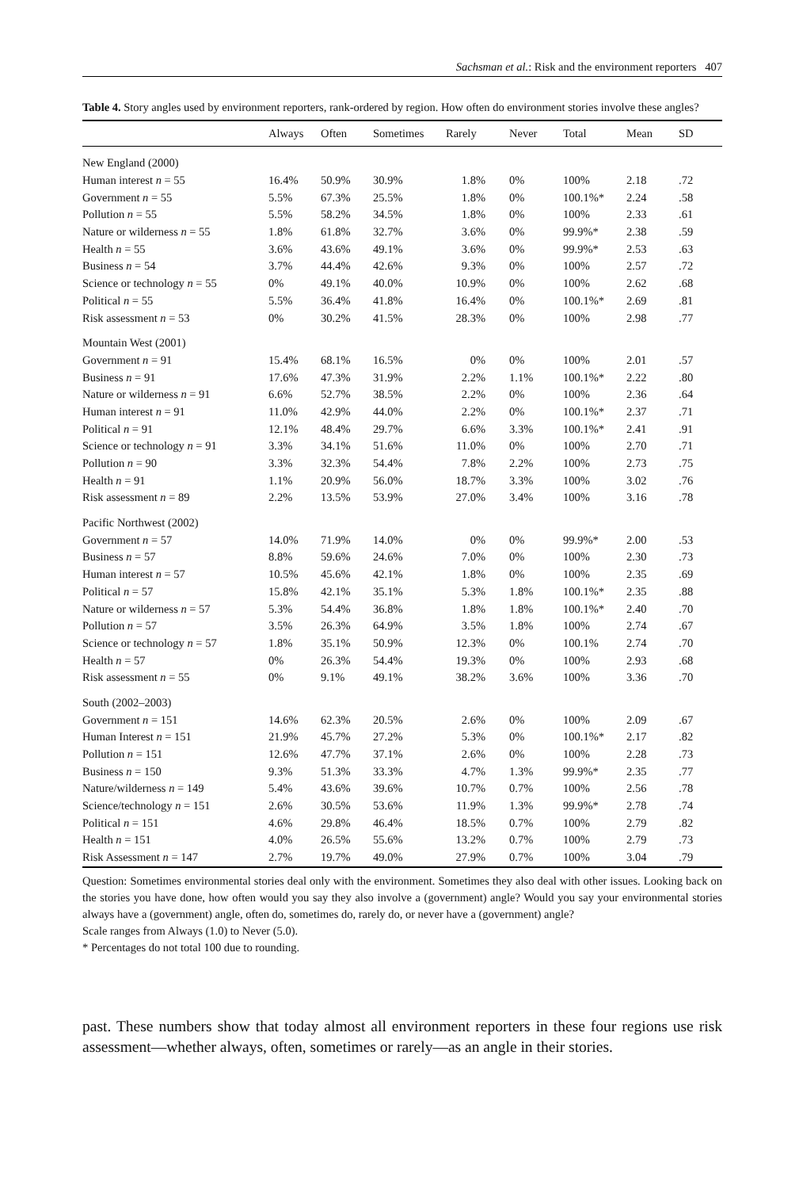Sachsman et al.: Risk and the environment reporters 407
Table 4. Story angles used by environment reporters, rank-ordered by region. How often do environment stories involve these angles?
| | Always | Often | Sometimes | Rarely | Never | Total | Mean | SD |
| --- | --- | --- | --- | --- | --- | --- | --- | --- |
| New England (2000) | | | | | | | | |
| Human interest n = 55 | 16.4% | 50.9% | 30.9% | 1.8% | 0% | 100% | 2.18 | .72 |
| Government n = 55 | 5.5% | 67.3% | 25.5% | 1.8% | 0% | 100.1%* | 2.24 | .58 |
| Pollution n = 55 | 5.5% | 58.2% | 34.5% | 1.8% | 0% | 100% | 2.33 | .61 |
| Nature or wilderness n = 55 | 1.8% | 61.8% | 32.7% | 3.6% | 0% | 99.9%* | 2.38 | .59 |
| Health n = 55 | 3.6% | 43.6% | 49.1% | 3.6% | 0% | 99.9%* | 2.53 | .63 |
| Business n = 54 | 3.7% | 44.4% | 42.6% | 9.3% | 0% | 100% | 2.57 | .72 |
| Science or technology n = 55 | 0% | 49.1% | 40.0% | 10.9% | 0% | 100% | 2.62 | .68 |
| Political n = 55 | 5.5% | 36.4% | 41.8% | 16.4% | 0% | 100.1%* | 2.69 | .81 |
| Risk assessment n = 53 | 0% | 30.2% | 41.5% | 28.3% | 0% | 100% | 2.98 | .77 |
| Mountain West (2001) | | | | | | | | |
| Government n = 91 | 15.4% | 68.1% | 16.5% | 0% | 0% | 100% | 2.01 | .57 |
| Business n = 91 | 17.6% | 47.3% | 31.9% | 2.2% | 1.1% | 100.1%* | 2.22 | .80 |
| Nature or wilderness n = 91 | 6.6% | 52.7% | 38.5% | 2.2% | 0% | 100% | 2.36 | .64 |
| Human interest n = 91 | 11.0% | 42.9% | 44.0% | 2.2% | 0% | 100.1%* | 2.37 | .71 |
| Political n = 91 | 12.1% | 48.4% | 29.7% | 6.6% | 3.3% | 100.1%* | 2.41 | .91 |
| Science or technology n = 91 | 3.3% | 34.1% | 51.6% | 11.0% | 0% | 100% | 2.70 | .71 |
| Pollution n = 90 | 3.3% | 32.3% | 54.4% | 7.8% | 2.2% | 100% | 2.73 | .75 |
| Health n = 91 | 1.1% | 20.9% | 56.0% | 18.7% | 3.3% | 100% | 3.02 | .76 |
| Risk assessment n = 89 | 2.2% | 13.5% | 53.9% | 27.0% | 3.4% | 100% | 3.16 | .78 |
| Pacific Northwest (2002) | | | | | | | | |
| Government n = 57 | 14.0% | 71.9% | 14.0% | 0% | 0% | 99.9%* | 2.00 | .53 |
| Business n = 57 | 8.8% | 59.6% | 24.6% | 7.0% | 0% | 100% | 2.30 | .73 |
| Human interest n = 57 | 10.5% | 45.6% | 42.1% | 1.8% | 0% | 100% | 2.35 | .69 |
| Political n = 57 | 15.8% | 42.1% | 35.1% | 5.3% | 1.8% | 100.1%* | 2.35 | .88 |
| Nature or wilderness n = 57 | 5.3% | 54.4% | 36.8% | 1.8% | 1.8% | 100.1%* | 2.40 | .70 |
| Pollution n = 57 | 3.5% | 26.3% | 64.9% | 3.5% | 1.8% | 100% | 2.74 | .67 |
| Science or technology n = 57 | 1.8% | 35.1% | 50.9% | 12.3% | 0% | 100.1% | 2.74 | .70 |
| Health n = 57 | 0% | 26.3% | 54.4% | 19.3% | 0% | 100% | 2.93 | .68 |
| Risk assessment n = 55 | 0% | 9.1% | 49.1% | 38.2% | 3.6% | 100% | 3.36 | .70 |
| South (2002–2003) | | | | | | | | |
| Government n = 151 | 14.6% | 62.3% | 20.5% | 2.6% | 0% | 100% | 2.09 | .67 |
| Human Interest n = 151 | 21.9% | 45.7% | 27.2% | 5.3% | 0% | 100.1%* | 2.17 | .82 |
| Pollution n = 151 | 12.6% | 47.7% | 37.1% | 2.6% | 0% | 100% | 2.28 | .73 |
| Business n = 150 | 9.3% | 51.3% | 33.3% | 4.7% | 1.3% | 99.9%* | 2.35 | .77 |
| Nature/wilderness n = 149 | 5.4% | 43.6% | 39.6% | 10.7% | 0.7% | 100% | 2.56 | .78 |
| Science/technology n = 151 | 2.6% | 30.5% | 53.6% | 11.9% | 1.3% | 99.9%* | 2.78 | .74 |
| Political n = 151 | 4.6% | 29.8% | 46.4% | 18.5% | 0.7% | 100% | 2.79 | .82 |
| Health n = 151 | 4.0% | 26.5% | 55.6% | 13.2% | 0.7% | 100% | 2.79 | .73 |
| Risk Assessment n = 147 | 2.7% | 19.7% | 49.0% | 27.9% | 0.7% | 100% | 3.04 | .79 |
Question: Sometimes environmental stories deal only with the environment. Sometimes they also deal with other issues. Looking back on the stories you have done, how often would you say they also involve a (government) angle? Would you say your environmental stories always have a (government) angle, often do, sometimes do, rarely do, or never have a (government) angle?
Scale ranges from Always (1.0) to Never (5.0).
* Percentages do not total 100 due to rounding.
past. These numbers show that today almost all environment reporters in these four regions use risk assessment—whether always, often, sometimes or rarely—as an angle in their stories.